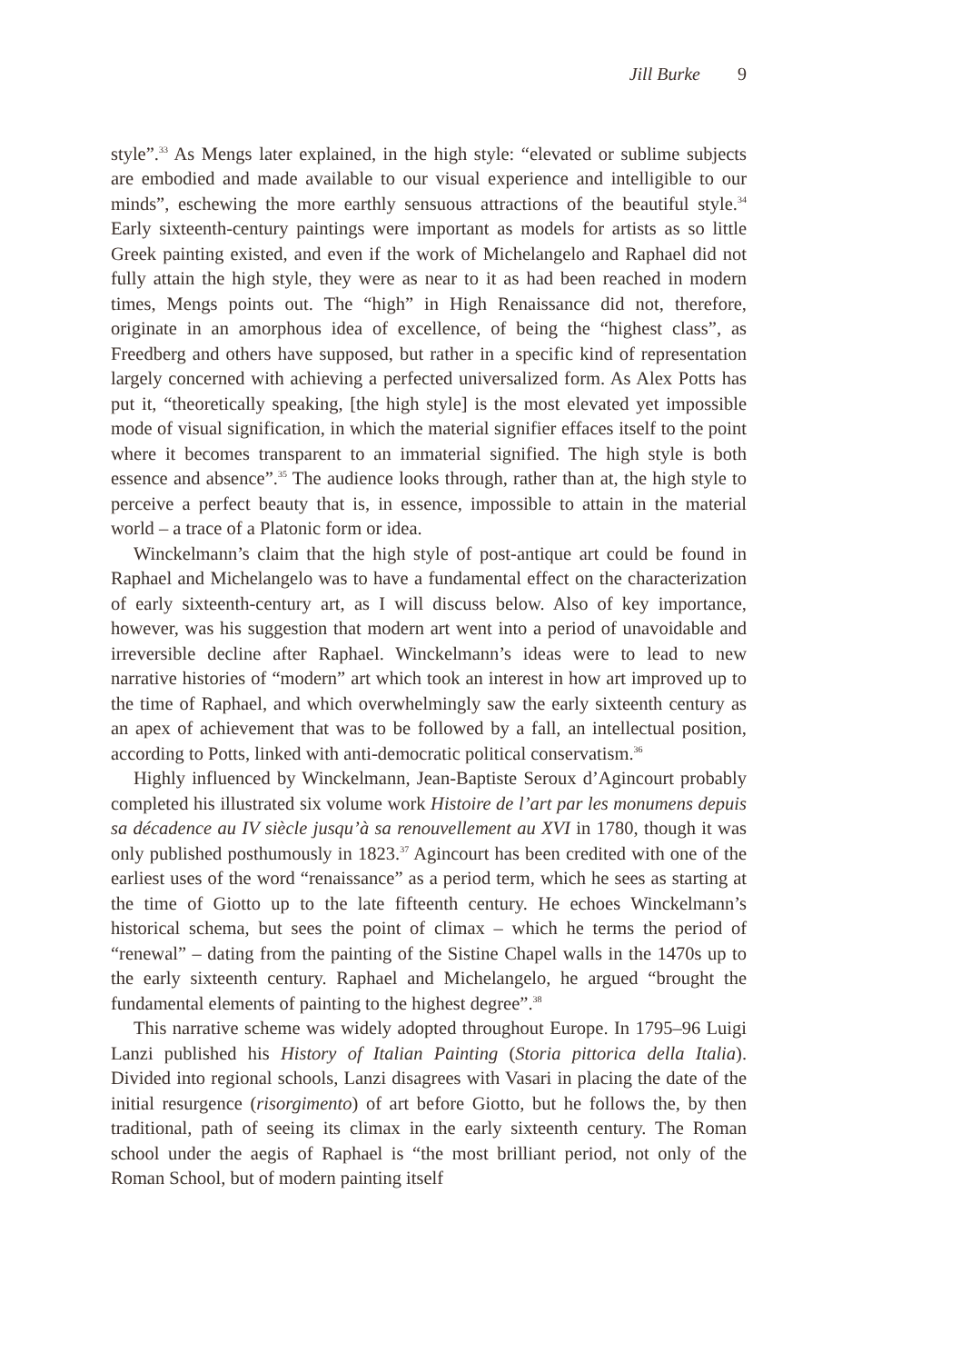Jill Burke 9
style”.<sup>33</sup> As Mengs later explained, in the high style: “elevated or sublime subjects are embodied and made available to our visual experience and intelligible to our minds”, eschewing the more earthly sensuous attractions of the beautiful style.<sup>34</sup> Early sixteenth-century paintings were important as models for artists as so little Greek painting existed, and even if the work of Michelangelo and Raphael did not fully attain the high style, they were as near to it as had been reached in modern times, Mengs points out. The “high” in High Renaissance did not, therefore, originate in an amorphous idea of excellence, of being the “highest class”, as Freedberg and others have supposed, but rather in a specific kind of representation largely concerned with achieving a perfected universalized form. As Alex Potts has put it, “theoretically speaking, [the high style] is the most elevated yet impossible mode of visual signification, in which the material signifier effaces itself to the point where it becomes transparent to an immaterial signified. The high style is both essence and absence”.<sup>35</sup> The audience looks through, rather than at, the high style to perceive a perfect beauty that is, in essence, impossible to attain in the material world – a trace of a Platonic form or idea.
Winckelmann’s claim that the high style of post-antique art could be found in Raphael and Michelangelo was to have a fundamental effect on the characterization of early sixteenth-century art, as I will discuss below. Also of key importance, however, was his suggestion that modern art went into a period of unavoidable and irreversible decline after Raphael. Winckelmann’s ideas were to lead to new narrative histories of “modern” art which took an interest in how art improved up to the time of Raphael, and which overwhelmingly saw the early sixteenth century as an apex of achievement that was to be followed by a fall, an intellectual position, according to Potts, linked with anti-democratic political conservatism.<sup>36</sup>
Highly influenced by Winckelmann, Jean-Baptiste Seroux d’Agincourt probably completed his illustrated six volume work Histoire de l’art par les monumens depuis sa décadence au IV siècle jusqu’à sa renouvellement au XVI in 1780, though it was only published posthumously in 1823.<sup>37</sup> Agincourt has been credited with one of the earliest uses of the word “renaissance” as a period term, which he sees as starting at the time of Giotto up to the late fifteenth century. He echoes Winckelmann’s historical schema, but sees the point of climax – which he terms the period of “renewal” – dating from the painting of the Sistine Chapel walls in the 1470s up to the early sixteenth century. Raphael and Michelangelo, he argued “brought the fundamental elements of painting to the highest degree”.<sup>38</sup>
This narrative scheme was widely adopted throughout Europe. In 1795–96 Luigi Lanzi published his History of Italian Painting (Storia pittorica della Italia). Divided into regional schools, Lanzi disagrees with Vasari in placing the date of the initial resurgence (risorgimento) of art before Giotto, but he follows the, by then traditional, path of seeing its climax in the early sixteenth century. The Roman school under the aegis of Raphael is “the most brilliant period, not only of the Roman School, but of modern painting itself